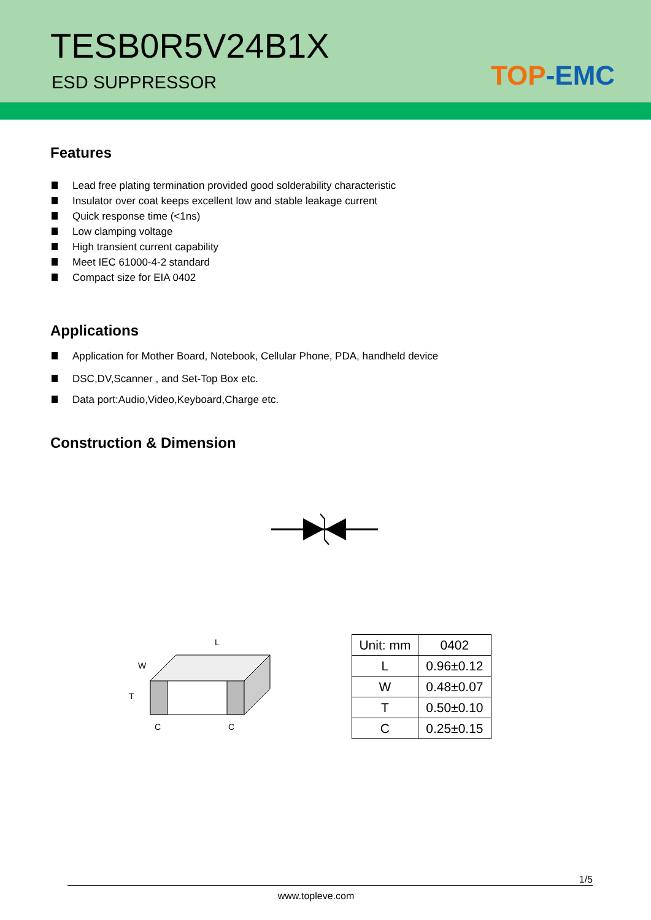TESB0R5V24B1X
ESD SUPPRESSOR TOP-EMC
Features
Lead free plating termination provided good solderability characteristic
Insulator over coat keeps excellent low and stable leakage current
Quick response time (<1ns)
Low clamping voltage
High transient current capability
Meet IEC 61000-4-2 standard
Compact size for EIA 0402
Applications
Application for Mother Board, Notebook, Cellular Phone, PDA, handheld device
DSC,DV,Scanner , and Set-Top Box etc.
Data port:Audio,Video,Keyboard,Charge etc.
Construction & Dimension
L
W
T
C
C
| Unit: mm | 0402 |
| L | 0.96±0.12 |
| W | 0.48±0.07 |
| T | 0.50±0.10 |
| C | 0.25±0.15 |
1/5
www.topleve.com